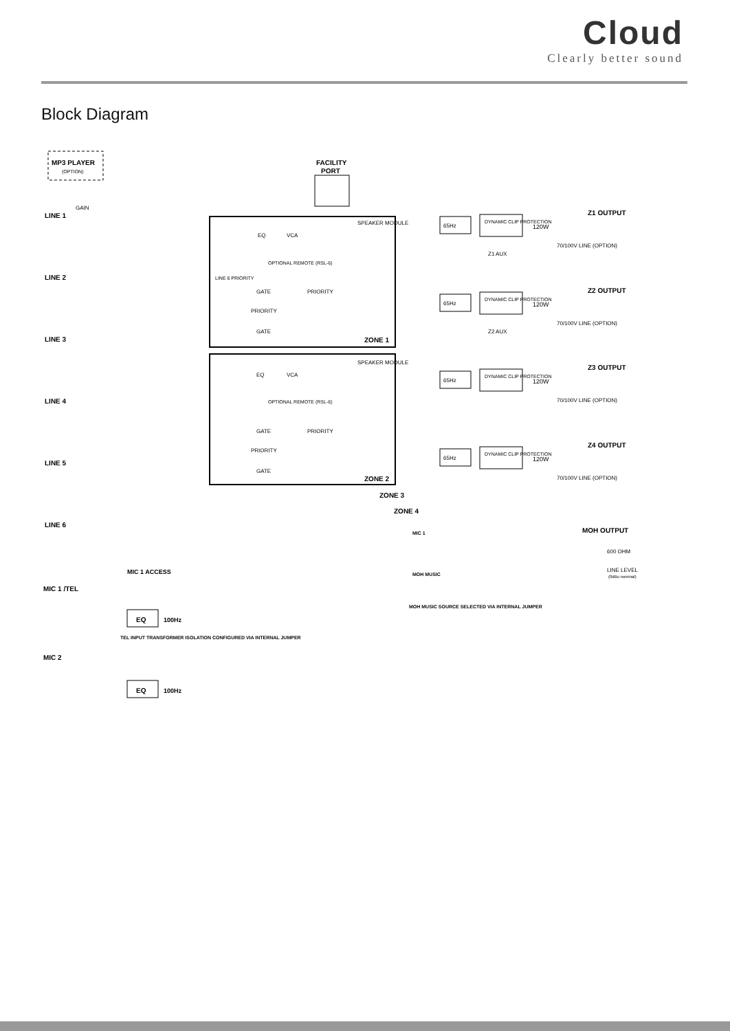Cloud
Clearly better sound
Block Diagram
MP3 PLAYER
(OPTION)
FACILITY
PORT
LINE 1
LINE 2
LINE 3
LINE 4
LINE 5
LINE 6
GAIN
MIC 1 ACCESS
MIC 1 /TEL
MIC 2
EQ
100Hz
EQ
100Hz
TEL INPUT TRANSFORMER ISOLATION CONFIGURED VIA INTERNAL JUMPER
EQ
VCA
SPEAKER MODULE
OPTIONAL REMOTE (RSL-6)
LINE 6 PRIORITY
GATE
PRIORITY
PRIORITY
GATE
ZONE 1
EQ
VCA
SPEAKER MODULE
OPTIONAL REMOTE (RSL-6)
GATE
PRIORITY
PRIORITY
GATE
ZONE 2
ZONE 3
ZONE 4
65Hz
DYNAMIC CLIP PROTECTION
120W
Z1 OUTPUT
70/100V LINE (OPTION)
Z1 AUX
65Hz
DYNAMIC CLIP PROTECTION
120W
Z2 OUTPUT
70/100V LINE (OPTION)
Z2 AUX
65Hz
DYNAMIC CLIP PROTECTION
120W
Z3 OUTPUT
70/100V LINE (OPTION)
65Hz
DYNAMIC CLIP PROTECTION
120W
Z4 OUTPUT
70/100V LINE (OPTION)
MOH OUTPUT
MIC 1
MOH MUSIC
600 OHM
LINE LEVEL
(0dBu nominal)
MOH MUSIC SOURCE SELECTED VIA INTERNAL JUMPER